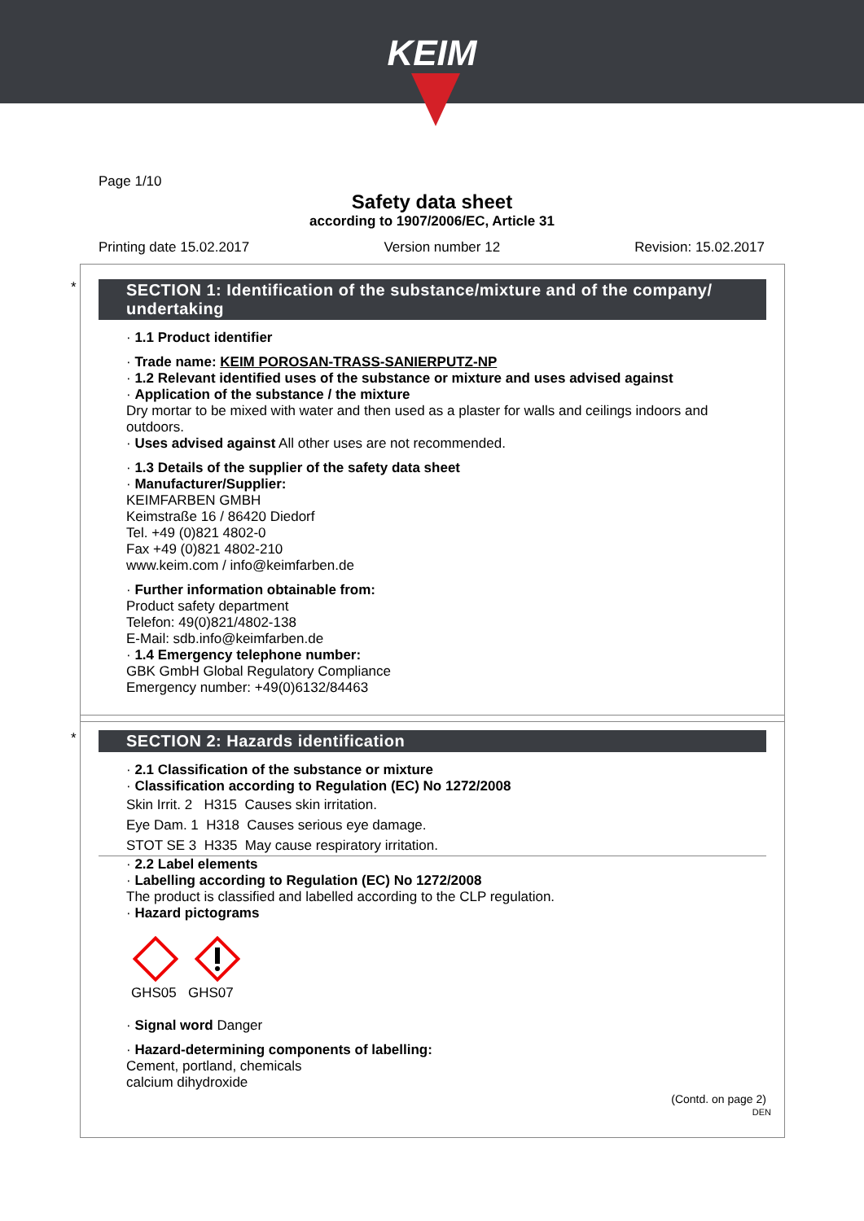KEIM
Page 1/10
Safety data sheet
according to 1907/2006/EC, Article 31
Printing date 15.02.2017 Version number 12 Revision: 15.02.2017
*
SECTION 1: Identification of the substance/mixture and of the company/ undertaking
· 1.1 Product identifier
· Trade name: KEIM POROSAN-TRASS-SANIERPUTZ-NP
· 1.2 Relevant identified uses of the substance or mixture and uses advised against
· Application of the substance / the mixture
Dry mortar to be mixed with water and then used as a plaster for walls and ceilings indoors and outdoors.
· Uses advised against All other uses are not recommended.
· 1.3 Details of the supplier of the safety data sheet
· Manufacturer/Supplier:
KEIMFARBEN GMBH
Keimstraße 16 / 86420 Diedorf
Tel. +49 (0)821 4802-0
Fax +49 (0)821 4802-210
www.keim.com / info@keimfarben.de
· Further information obtainable from:
Product safety department
Telefon: 49(0)821/4802-138
E-Mail: sdb.info@keimfarben.de
· 1.4 Emergency telephone number:
GBK GmbH Global Regulatory Compliance
Emergency number: +49(0)6132/84463
*
SECTION 2: Hazards identification
· 2.1 Classification of the substance or mixture
· Classification according to Regulation (EC) No 1272/2008
Skin Irrit. 2 H315 Causes skin irritation.
Eye Dam. 1 H318 Causes serious eye damage.
STOT SE 3 H335 May cause respiratory irritation.
· 2.2 Label elements
· Labelling according to Regulation (EC) No 1272/2008
The product is classified and labelled according to the CLP regulation.
· Hazard pictograms
GHS05 GHS07
· Signal word Danger
· Hazard-determining components of labelling:
Cement, portland, chemicals
calcium dihydroxide
(Contd. on page 2)
DEN